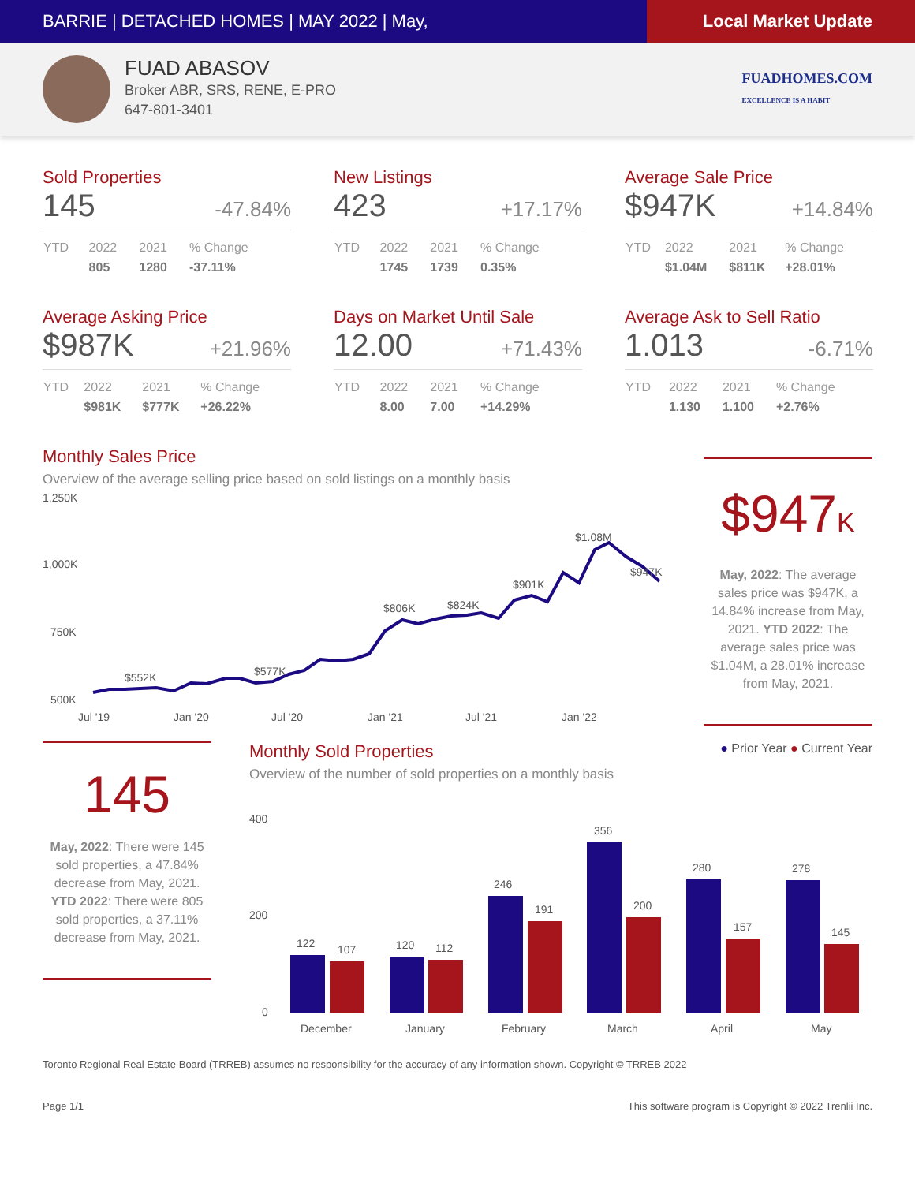BARRIE | DETACHED HOMES | MAY 2022 | May,
Local Market Update
FUAD ABASOV
Broker ABR, SRS, RENE, E-PRO
647-801-3401
FUADHOMES.COM
EXCELLENCE IS A HABIT
Sold Properties
145 -47.84%
| YTD | 2022 | 2021 | % Change |
| --- | --- | --- | --- |
| | 805 | 1280 | -37.11% |
New Listings
423 +17.17%
| YTD | 2022 | 2021 | % Change |
| --- | --- | --- | --- |
| | 1745 | 1739 | 0.35% |
Average Sale Price
$947K +14.84%
| YTD | 2022 | 2021 | % Change |
| --- | --- | --- | --- |
| | $1.04M | $811K | +28.01% |
Average Asking Price
$987K +21.96%
| YTD | 2022 | 2021 | % Change |
| --- | --- | --- | --- |
| | $981K | $777K | +26.22% |
Days on Market Until Sale
12.00 +71.43%
| YTD | 2022 | 2021 | % Change |
| --- | --- | --- | --- |
| | 8.00 | 7.00 | +14.29% |
Average Ask to Sell Ratio
1.013 -6.71%
| YTD | 2022 | 2021 | % Change |
| --- | --- | --- | --- |
| | 1.130 | 1.100 | +2.76% |
Monthly Sales Price
Overview of the average selling price based on sold listings on a monthly basis
1,250K
1,000K
750K
500K
$552K
$577K
$806K
$824K
$901K
$1.08M
$947K
Jul '19
Jan '20
Jul '20
Jan '21
Jul '21
Jan '22
$947K
May, 2022: The average sales price was $947K, a 14.84% increase from May, 2021. YTD 2022: The average sales price was $1.04M, a 28.01% increase from May, 2021.
145
May, 2022: There were 145 sold properties, a 47.84% decrease from May, 2021. YTD 2022: There were 805 sold properties, a 37.11% decrease from May, 2021.
Monthly Sold Properties
● Prior Year ● Current Year
Overview of the number of sold properties on a monthly basis
400
200
0
122
107
120
112
246
191
356
200
280
157
278
145
December
January
February
March
April
May
Toronto Regional Real Estate Board (TRREB) assumes no responsibility for the accuracy of any information shown. Copyright © TRREB 2022
Page 1/1 This software program is Copyright © 2022 Trenlii Inc.